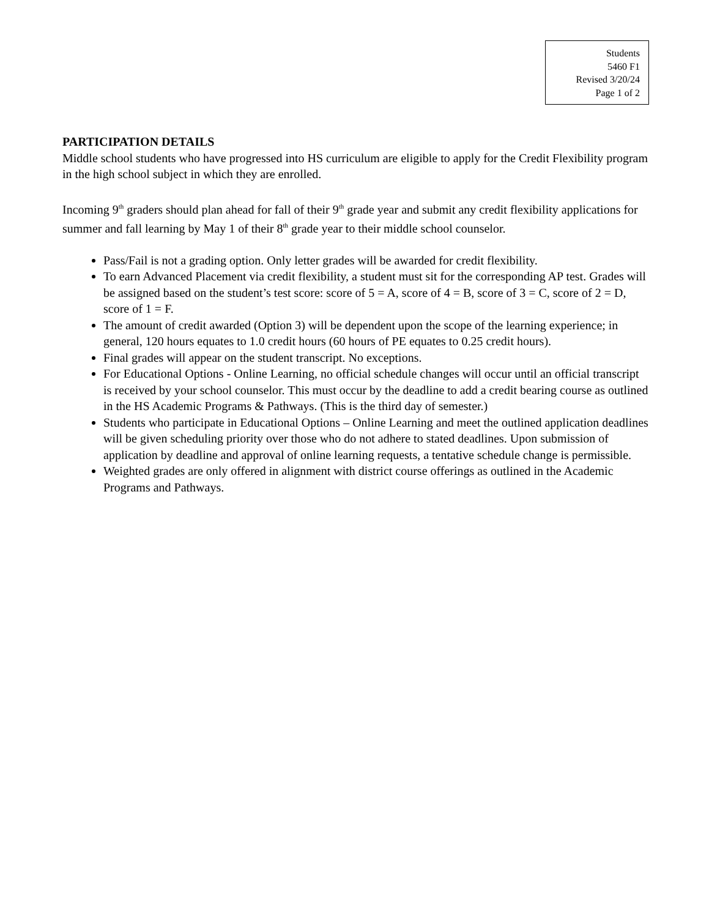Students
5460 F1
Revised 3/20/24
Page 1 of 2
PARTICIPATION DETAILS
Middle school students who have progressed into HS curriculum are eligible to apply for the Credit Flexibility program in the high school subject in which they are enrolled.
Incoming 9<sup>th</sup> graders should plan ahead for fall of their 9<sup>th</sup> grade year and submit any credit flexibility applications for summer and fall learning by May 1 of their 8<sup>th</sup> grade year to their middle school counselor.
Pass/Fail is not a grading option. Only letter grades will be awarded for credit flexibility.
To earn Advanced Placement via credit flexibility, a student must sit for the corresponding AP test. Grades will be assigned based on the student’s test score: score of 5 = A, score of 4 = B, score of 3 = C, score of 2 = D, score of 1 = F.
The amount of credit awarded (Option 3) will be dependent upon the scope of the learning experience; in general, 120 hours equates to 1.0 credit hours (60 hours of PE equates to 0.25 credit hours).
Final grades will appear on the student transcript. No exceptions.
For Educational Options - Online Learning, no official schedule changes will occur until an official transcript is received by your school counselor. This must occur by the deadline to add a credit bearing course as outlined in the HS Academic Programs & Pathways. (This is the third day of semester.)
Students who participate in Educational Options – Online Learning and meet the outlined application deadlines will be given scheduling priority over those who do not adhere to stated deadlines. Upon submission of application by deadline and approval of online learning requests, a tentative schedule change is permissible.
Weighted grades are only offered in alignment with district course offerings as outlined in the Academic Programs and Pathways.